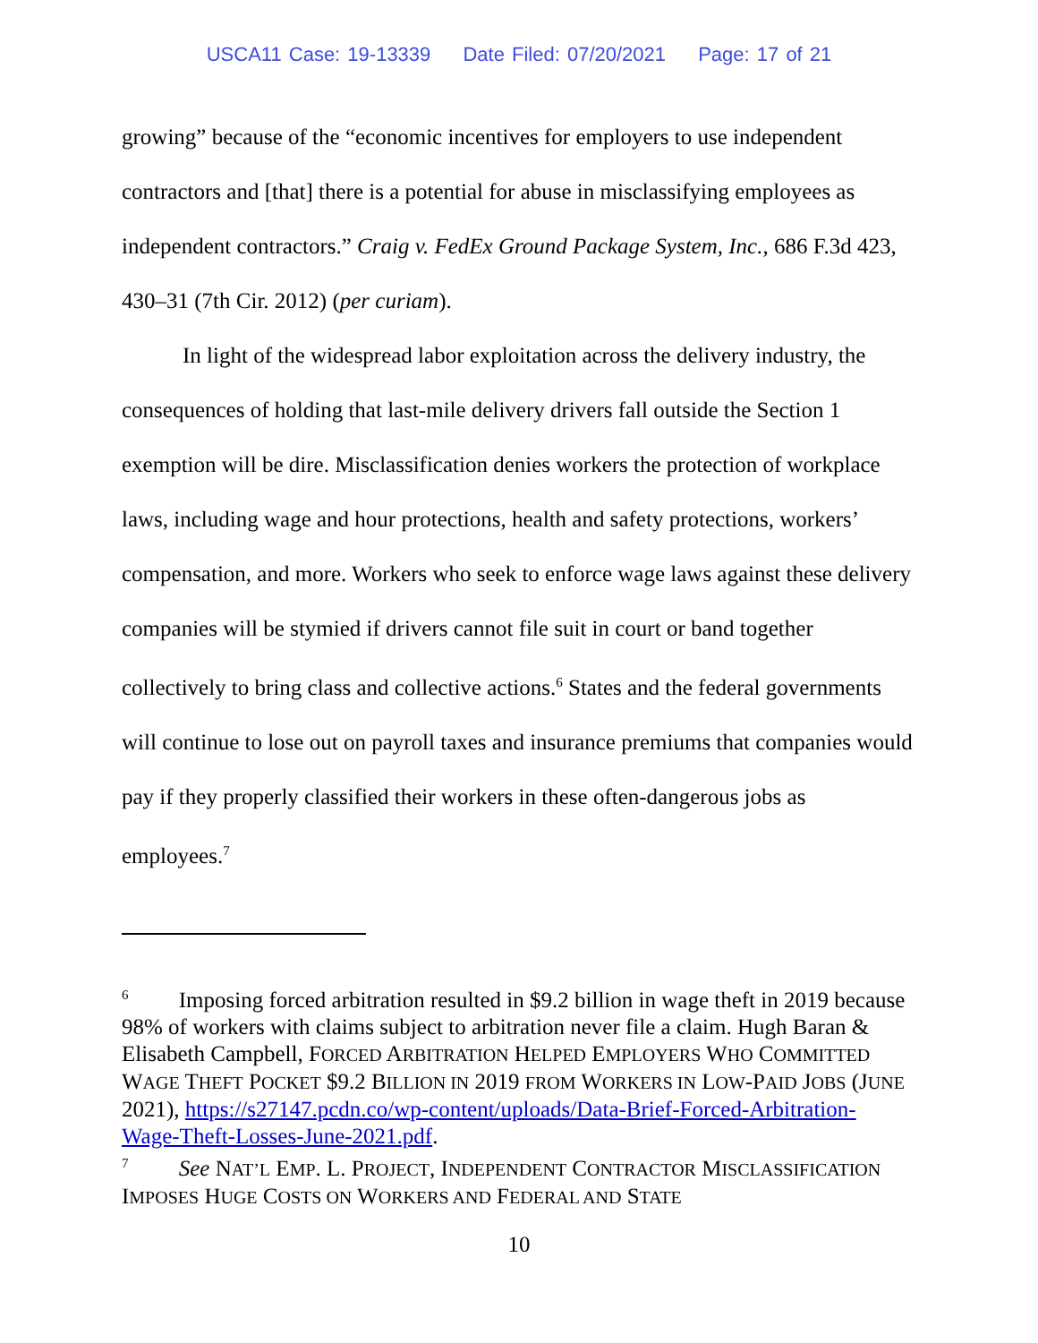USCA11 Case: 19-13339 Date Filed: 07/20/2021 Page: 17 of 21
growing” because of the “economic incentives for employers to use independent contractors and [that] there is a potential for abuse in misclassifying employees as independent contractors.” Craig v. FedEx Ground Package System, Inc., 686 F.3d 423, 430–31 (7th Cir. 2012) (per curiam).
In light of the widespread labor exploitation across the delivery industry, the consequences of holding that last-mile delivery drivers fall outside the Section 1 exemption will be dire. Misclassification denies workers the protection of workplace laws, including wage and hour protections, health and safety protections, workers’ compensation, and more. Workers who seek to enforce wage laws against these delivery companies will be stymied if drivers cannot file suit in court or band together collectively to bring class and collective actions.<sup>6</sup> States and the federal governments will continue to lose out on payroll taxes and insurance premiums that companies would pay if they properly classified their workers in these often-dangerous jobs as employees.<sup>7</sup>
<sup>6</sup> Imposing forced arbitration resulted in $9.2 billion in wage theft in 2019 because 98% of workers with claims subject to arbitration never file a claim. Hugh Baran & Elisabeth Campbell, FORCED ARBITRATION HELPED EMPLOYERS WHO COMMITTED WAGE THEFT POCKET $9.2 BILLION IN 2019 FROM WORKERS IN LOW-PAID JOBS (JUNE 2021), https://s27147.pcdn.co/wp-content/uploads/Data-Brief-Forced-Arbitration-Wage-Theft-Losses-June-2021.pdf.
<sup>7</sup> See NAT’L EMP. L. PROJECT, INDEPENDENT CONTRACTOR MISCLASSIFICATION IMPOSES HUGE COSTS ON WORKERS AND FEDERAL AND STATE
10